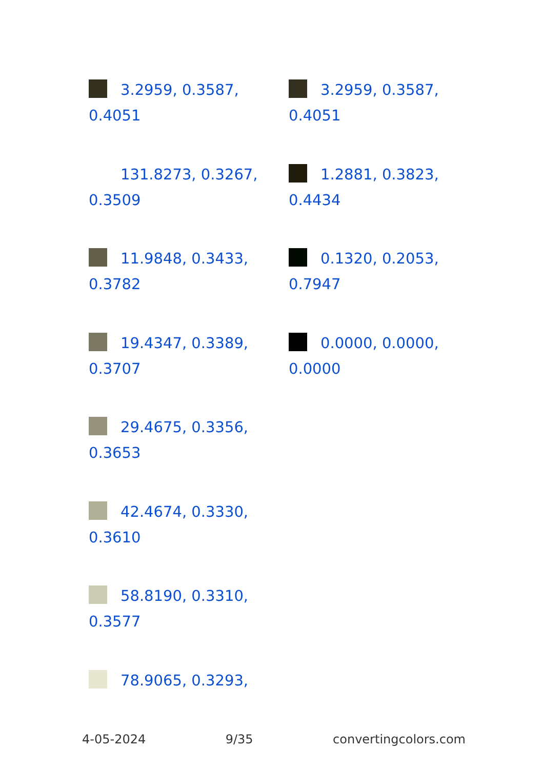3.2959, 0.3587, 0.4051
3.2959, 0.3587, 0.4051
131.8273, 0.3267, 0.3509
1.2881, 0.3823, 0.4434
11.9848, 0.3433, 0.3782
0.1320, 0.2053, 0.7947
19.4347, 0.3389, 0.3707
0.0000, 0.0000, 0.0000
29.4675, 0.3356, 0.3653
42.4674, 0.3330, 0.3610
58.8190, 0.3310, 0.3577
78.9065, 0.3293,
4-05-2024 9/35 convertingcolors.com